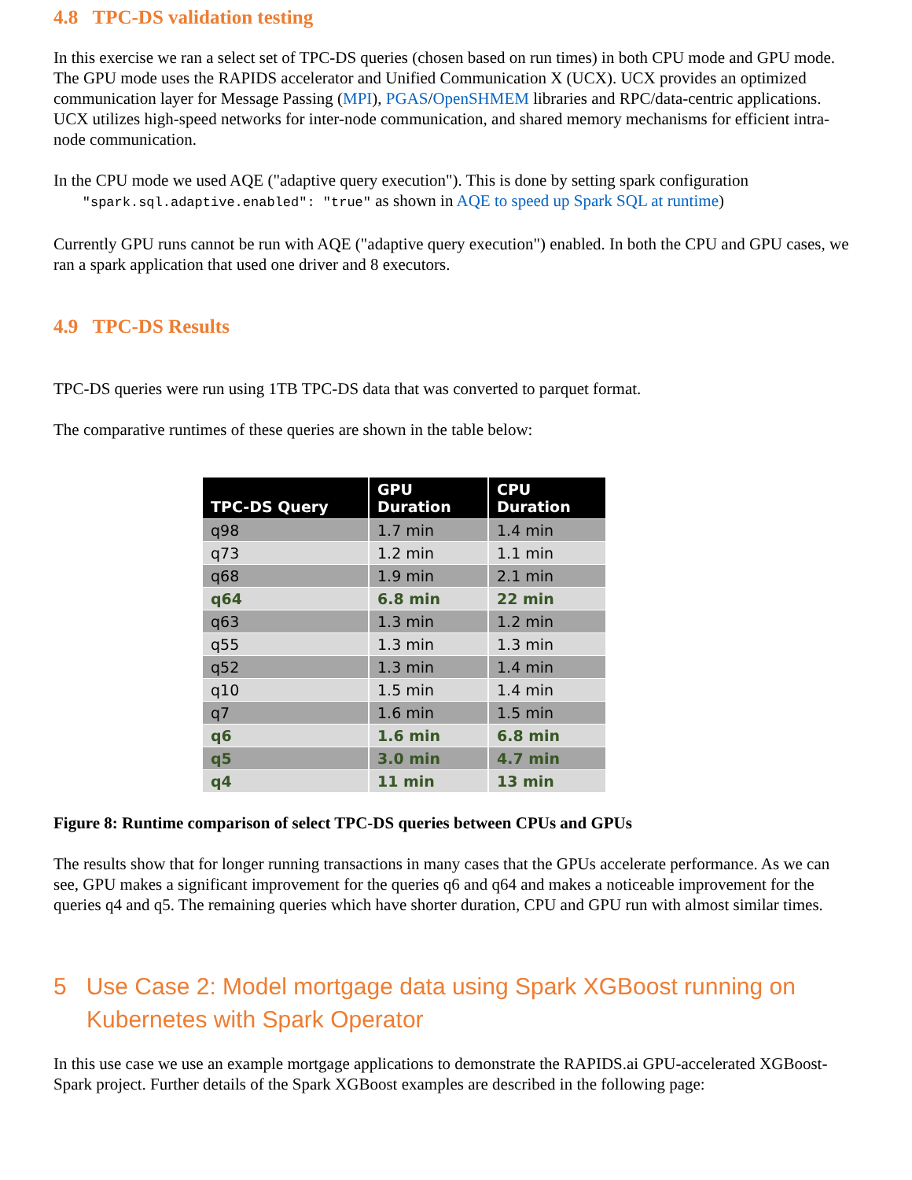4.8 TPC-DS validation testing
In this exercise we ran a select set of TPC-DS queries (chosen based on run times) in both CPU mode and GPU mode. The GPU mode uses the RAPIDS accelerator and Unified Communication X (UCX). UCX provides an optimized communication layer for Message Passing (MPI), PGAS/OpenSHMEM libraries and RPC/data-centric applications. UCX utilizes high-speed networks for inter-node communication, and shared memory mechanisms for efficient intra-node communication.
In the CPU mode we used AQE ("adaptive query execution"). This is done by setting spark configuration
"spark.sql.adaptive.enabled": "true" as shown in AQE to speed up Spark SQL at runtime)
Currently GPU runs cannot be run with AQE ("adaptive query execution") enabled. In both the CPU and GPU cases, we ran a spark application that used one driver and 8 executors.
4.9 TPC-DS Results
TPC-DS queries were run using 1TB TPC-DS data that was converted to parquet format.
The comparative runtimes of these queries are shown in the table below:
| TPC-DS Query | GPU Duration | CPU Duration |
| --- | --- | --- |
| q98 | 1.7 min | 1.4 min |
| q73 | 1.2 min | 1.1 min |
| q68 | 1.9 min | 2.1 min |
| q64 | 6.8 min | 22 min |
| q63 | 1.3 min | 1.2 min |
| q55 | 1.3 min | 1.3 min |
| q52 | 1.3 min | 1.4 min |
| q10 | 1.5 min | 1.4 min |
| q7 | 1.6 min | 1.5 min |
| q6 | 1.6 min | 6.8 min |
| q5 | 3.0 min | 4.7 min |
| q4 | 11 min | 13 min |
Figure 8: Runtime comparison of select TPC-DS queries between CPUs and GPUs
The results show that for longer running transactions in many cases that the GPUs accelerate performance. As we can see, GPU makes a significant improvement for the queries q6 and q64 and makes a noticeable improvement for the queries q4 and q5. The remaining queries which have shorter duration, CPU and GPU run with almost similar times.
5 Use Case 2: Model mortgage data using Spark XGBoost running on Kubernetes with Spark Operator
In this use case we use an example mortgage applications to demonstrate the RAPIDS.ai GPU-accelerated XGBoost-Spark project. Further details of the Spark XGBoost examples are described in the following page: